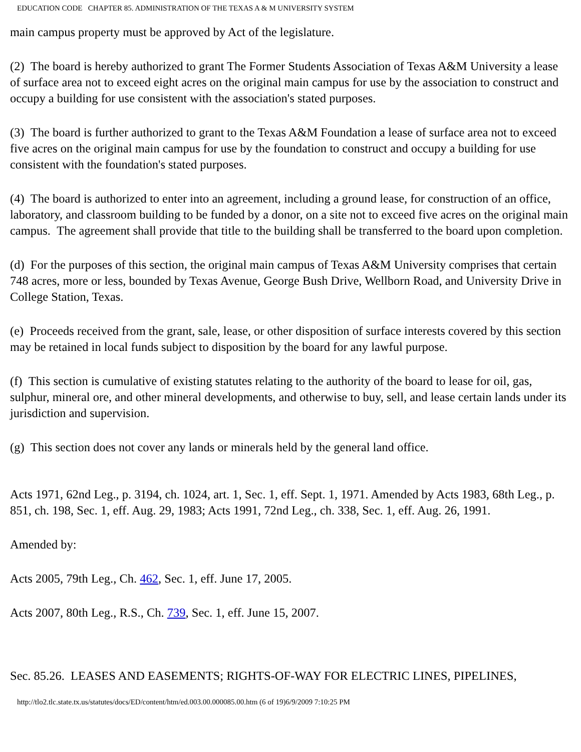EDUCATION CODE CHAPTER 85. ADMINISTRATION OF THE TEXAS A & M UNIVERSITY SYSTEM
main campus property must be approved by Act of the legislature.
(2) The board is hereby authorized to grant The Former Students Association of Texas A&M University a lease of surface area not to exceed eight acres on the original main campus for use by the association to construct and occupy a building for use consistent with the association's stated purposes.
(3) The board is further authorized to grant to the Texas A&M Foundation a lease of surface area not to exceed five acres on the original main campus for use by the foundation to construct and occupy a building for use consistent with the foundation's stated purposes.
(4) The board is authorized to enter into an agreement, including a ground lease, for construction of an office, laboratory, and classroom building to be funded by a donor, on a site not to exceed five acres on the original main campus. The agreement shall provide that title to the building shall be transferred to the board upon completion.
(d) For the purposes of this section, the original main campus of Texas A&M University comprises that certain 748 acres, more or less, bounded by Texas Avenue, George Bush Drive, Wellborn Road, and University Drive in College Station, Texas.
(e) Proceeds received from the grant, sale, lease, or other disposition of surface interests covered by this section may be retained in local funds subject to disposition by the board for any lawful purpose.
(f) This section is cumulative of existing statutes relating to the authority of the board to lease for oil, gas, sulphur, mineral ore, and other mineral developments, and otherwise to buy, sell, and lease certain lands under its jurisdiction and supervision.
(g) This section does not cover any lands or minerals held by the general land office.
Acts 1971, 62nd Leg., p. 3194, ch. 1024, art. 1, Sec. 1, eff. Sept. 1, 1971. Amended by Acts 1983, 68th Leg., p. 851, ch. 198, Sec. 1, eff. Aug. 29, 1983; Acts 1991, 72nd Leg., ch. 338, Sec. 1, eff. Aug. 26, 1991.
Amended by:
Acts 2005, 79th Leg., Ch. 462, Sec. 1, eff. June 17, 2005.
Acts 2007, 80th Leg., R.S., Ch. 739, Sec. 1, eff. June 15, 2007.
Sec. 85.26. LEASES AND EASEMENTS; RIGHTS-OF-WAY FOR ELECTRIC LINES, PIPELINES,
http://tlo2.tlc.state.tx.us/statutes/docs/ED/content/htm/ed.003.00.000085.00.htm (6 of 19)6/9/2009 7:10:25 PM